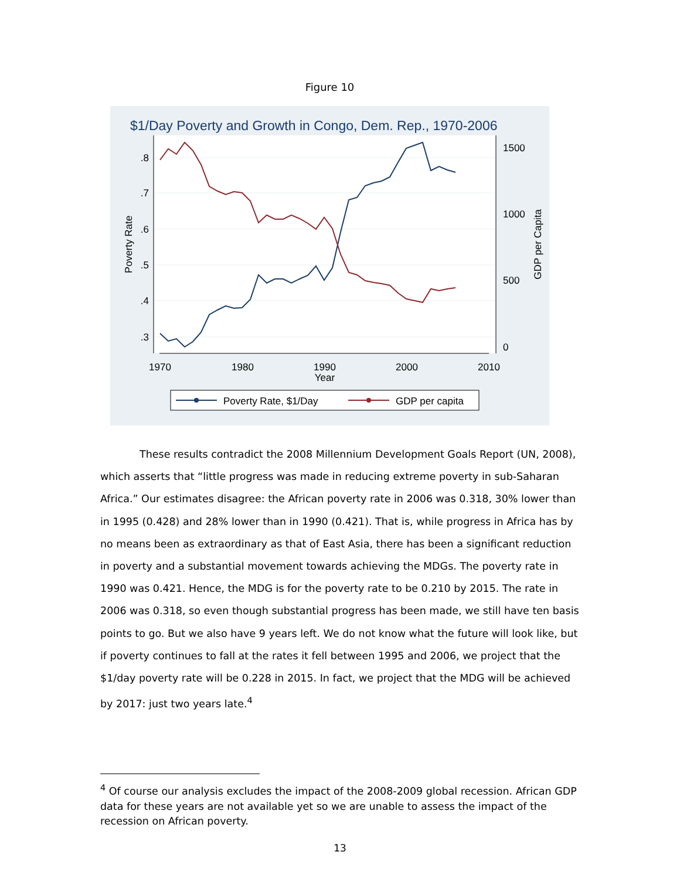Figure 10
$1/Day Poverty and Growth in Congo, Dem. Rep., 1970-2006
.8
.7
.6
.5
.4
.3
1500
1000
500
0
1970
1980
1990
2000
2010
Year
Poverty Rate
GDP per Capita
Poverty Rate, $1/Day
GDP per capita
These results contradict the 2008 Millennium Development Goals Report (UN, 2008), which asserts that “little progress was made in reducing extreme poverty in sub-Saharan Africa.” Our estimates disagree: the African poverty rate in 2006 was 0.318, 30% lower than in 1995 (0.428) and 28% lower than in 1990 (0.421). That is, while progress in Africa has by no means been as extraordinary as that of East Asia, there has been a significant reduction in poverty and a substantial movement towards achieving the MDGs. The poverty rate in 1990 was 0.421. Hence, the MDG is for the poverty rate to be 0.210 by 2015. The rate in 2006 was 0.318, so even though substantial progress has been made, we still have ten basis points to go. But we also have 9 years left. We do not know what the future will look like, but if poverty continues to fall at the rates it fell between 1995 and 2006, we project that the $1/day poverty rate will be 0.228 in 2015. In fact, we project that the MDG will be achieved by 2017: just two years late.<sup>4</sup>
<sup>4</sup> Of course our analysis excludes the impact of the 2008-2009 global recession. African GDP data for these years are not available yet so we are unable to assess the impact of the recession on African poverty.
13